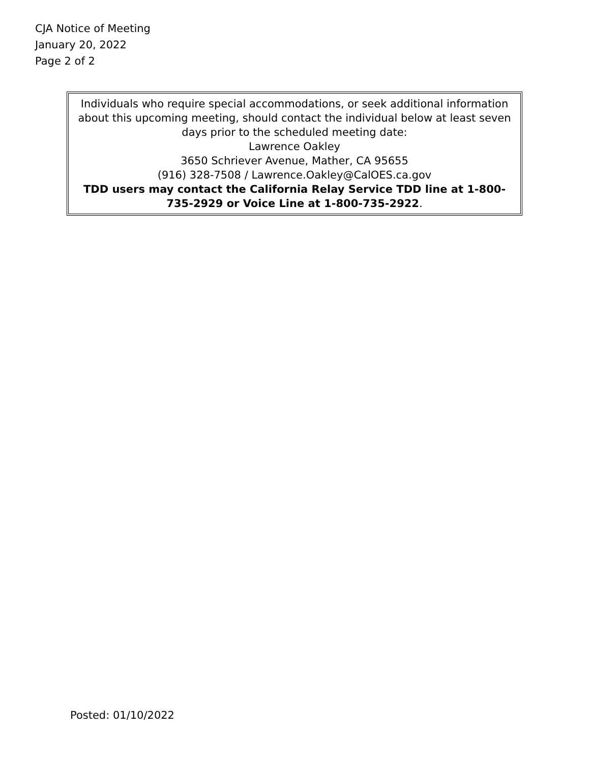CJA Notice of Meeting
January 20, 2022
Page 2 of 2
Individuals who require special accommodations, or seek additional information about this upcoming meeting, should contact the individual below at least seven days prior to the scheduled meeting date:
Lawrence Oakley
3650 Schriever Avenue, Mather, CA 95655
(916) 328-7508 / Lawrence.Oakley@CalOES.ca.gov
TDD users may contact the California Relay Service TDD line at 1-800-735-2929 or Voice Line at 1-800-735-2922.
Posted: 01/10/2022